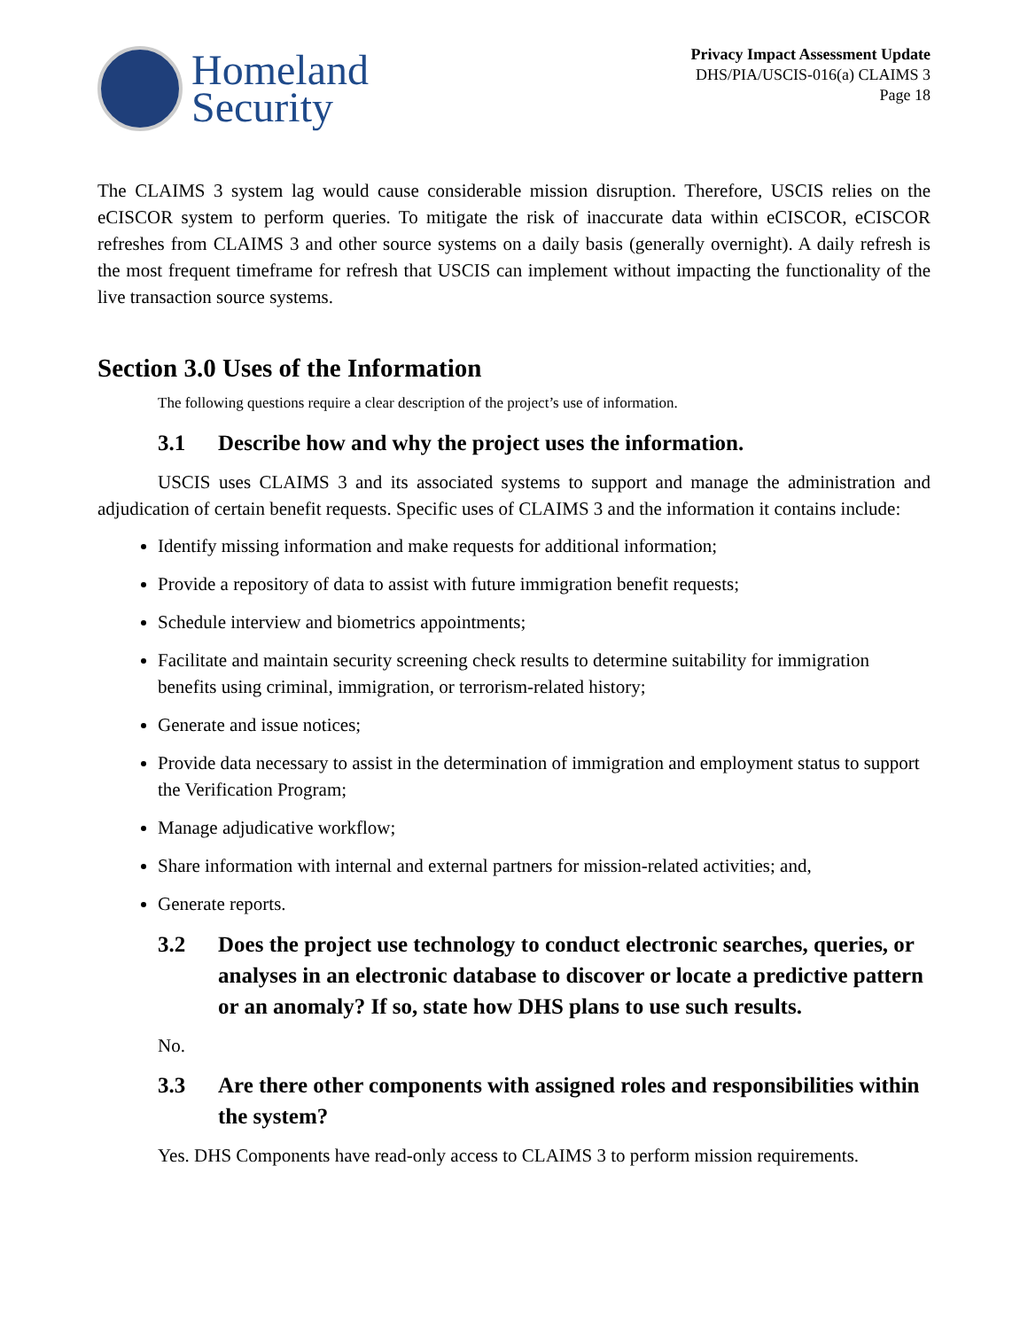Homeland
Security
Privacy Impact Assessment Update
DHS/PIA/USCIS-016(a) CLAIMS 3
Page 18
The CLAIMS 3 system lag would cause considerable mission disruption. Therefore, USCIS relies on the eCISCOR system to perform queries. To mitigate the risk of inaccurate data within eCISCOR, eCISCOR refreshes from CLAIMS 3 and other source systems on a daily basis (generally overnight). A daily refresh is the most frequent timeframe for refresh that USCIS can implement without impacting the functionality of the live transaction source systems.
Section 3.0 Uses of the Information
The following questions require a clear description of the project’s use of information.
3.1 Describe how and why the project uses the information.
USCIS uses CLAIMS 3 and its associated systems to support and manage the administration and adjudication of certain benefit requests. Specific uses of CLAIMS 3 and the information it contains include:
Identify missing information and make requests for additional information;
Provide a repository of data to assist with future immigration benefit requests;
Schedule interview and biometrics appointments;
Facilitate and maintain security screening check results to determine suitability for immigration benefits using criminal, immigration, or terrorism-related history;
Generate and issue notices;
Provide data necessary to assist in the determination of immigration and employment status to support the Verification Program;
Manage adjudicative workflow;
Share information with internal and external partners for mission-related activities; and,
Generate reports.
3.2 Does the project use technology to conduct electronic searches, queries, or analyses in an electronic database to discover or locate a predictive pattern or an anomaly? If so, state how DHS plans to use such results.
No.
3.3 Are there other components with assigned roles and responsibilities within the system?
Yes. DHS Components have read-only access to CLAIMS 3 to perform mission requirements.